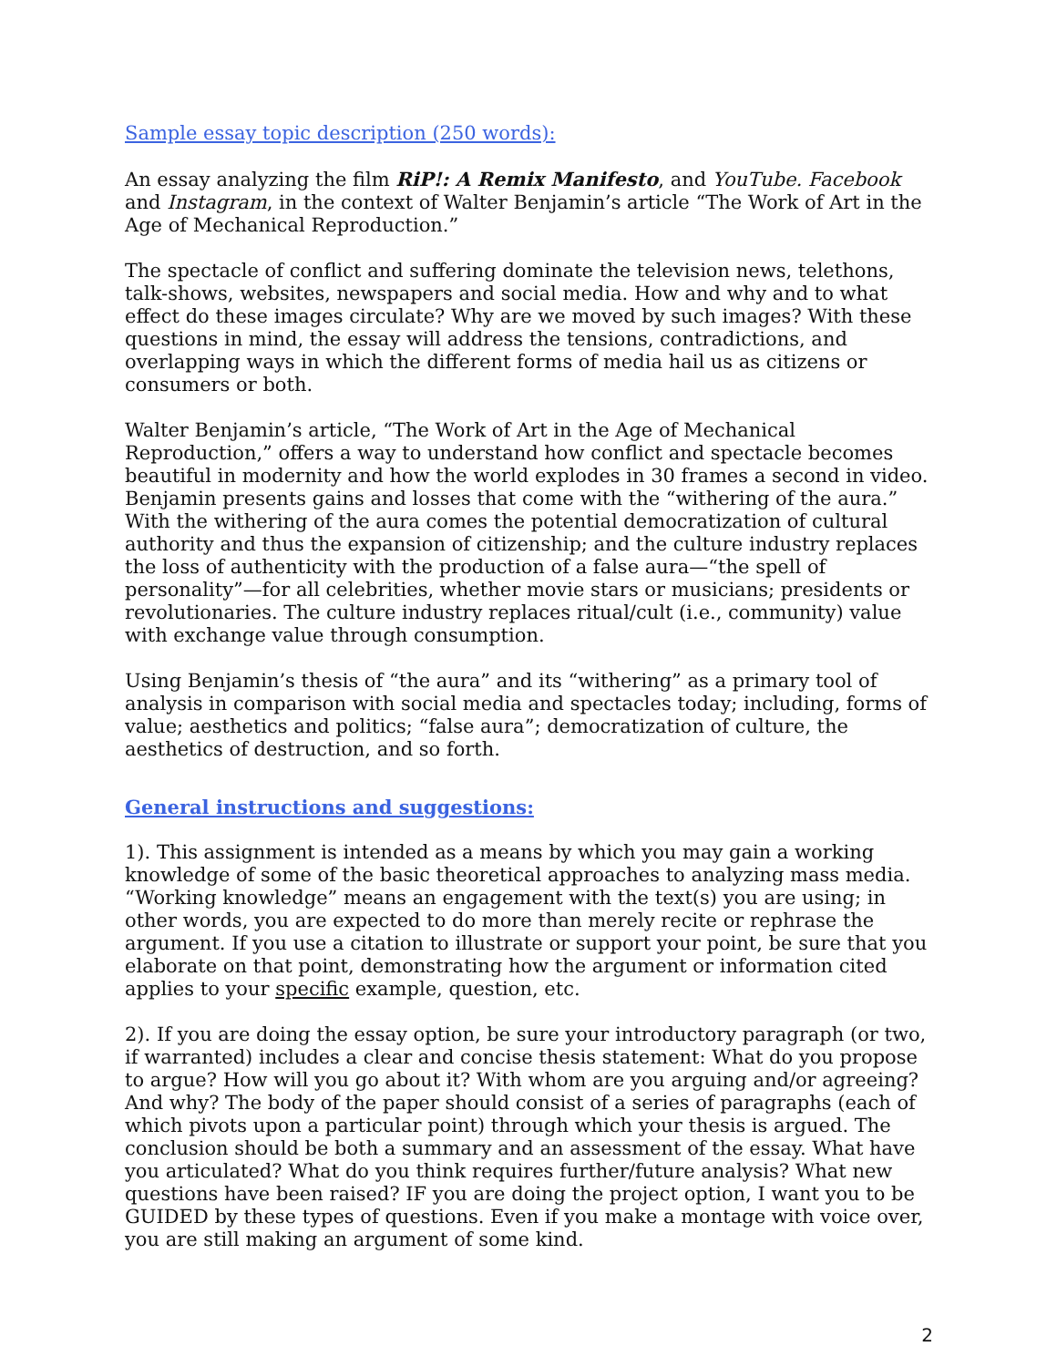Sample essay topic description (250 words):
An essay analyzing the film RiP!: A Remix Manifesto, and YouTube. Facebook and Instagram, in the context of Walter Benjamin’s article “The Work of Art in the Age of Mechanical Reproduction.”
The spectacle of conflict and suffering dominate the television news, telethons, talk-shows, websites, newspapers and social media. How and why and to what effect do these images circulate? Why are we moved by such images? With these questions in mind, the essay will address the tensions, contradictions, and overlapping ways in which the different forms of media hail us as citizens or consumers or both.
Walter Benjamin’s article, “The Work of Art in the Age of Mechanical Reproduction,” offers a way to understand how conflict and spectacle becomes beautiful in modernity and how the world explodes in 30 frames a second in video. Benjamin presents gains and losses that come with the “withering of the aura.” With the withering of the aura comes the potential democratization of cultural authority and thus the expansion of citizenship; and the culture industry replaces the loss of authenticity with the production of a false aura—“the spell of personality”—for all celebrities, whether movie stars or musicians; presidents or revolutionaries. The culture industry replaces ritual/cult (i.e., community) value with exchange value through consumption.
Using Benjamin’s thesis of “the aura” and its “withering” as a primary tool of analysis in comparison with social media and spectacles today; including, forms of value; aesthetics and politics; “false aura”; democratization of culture, the aesthetics of destruction, and so forth.
General instructions and suggestions:
1). This assignment is intended as a means by which you may gain a working knowledge of some of the basic theoretical approaches to analyzing mass media. “Working knowledge” means an engagement with the text(s) you are using; in other words, you are expected to do more than merely recite or rephrase the argument. If you use a citation to illustrate or support your point, be sure that you elaborate on that point, demonstrating how the argument or information cited applies to your specific example, question, etc.
2). If you are doing the essay option, be sure your introductory paragraph (or two, if warranted) includes a clear and concise thesis statement: What do you propose to argue? How will you go about it? With whom are you arguing and/or agreeing? And why? The body of the paper should consist of a series of paragraphs (each of which pivots upon a particular point) through which your thesis is argued. The conclusion should be both a summary and an assessment of the essay. What have you articulated? What do you think requires further/future analysis? What new questions have been raised? IF you are doing the project option, I want you to be GUIDED by these types of questions. Even if you make a montage with voice over, you are still making an argument of some kind.
2